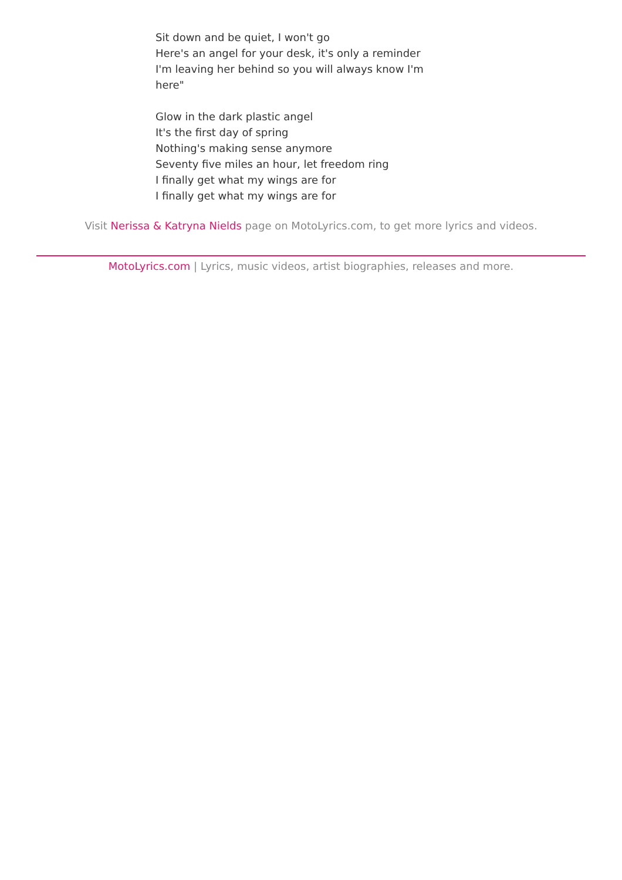Sit down and be quiet, I won't go
Here's an angel for your desk, it's only a reminder
I'm leaving her behind so you will always know I'm here"
Glow in the dark plastic angel
It's the first day of spring
Nothing's making sense anymore
Seventy five miles an hour, let freedom ring
I finally get what my wings are for
I finally get what my wings are for
Visit Nerissa & Katryna Nields page on MotoLyrics.com, to get more lyrics and videos.
MotoLyrics.com | Lyrics, music videos, artist biographies, releases and more.